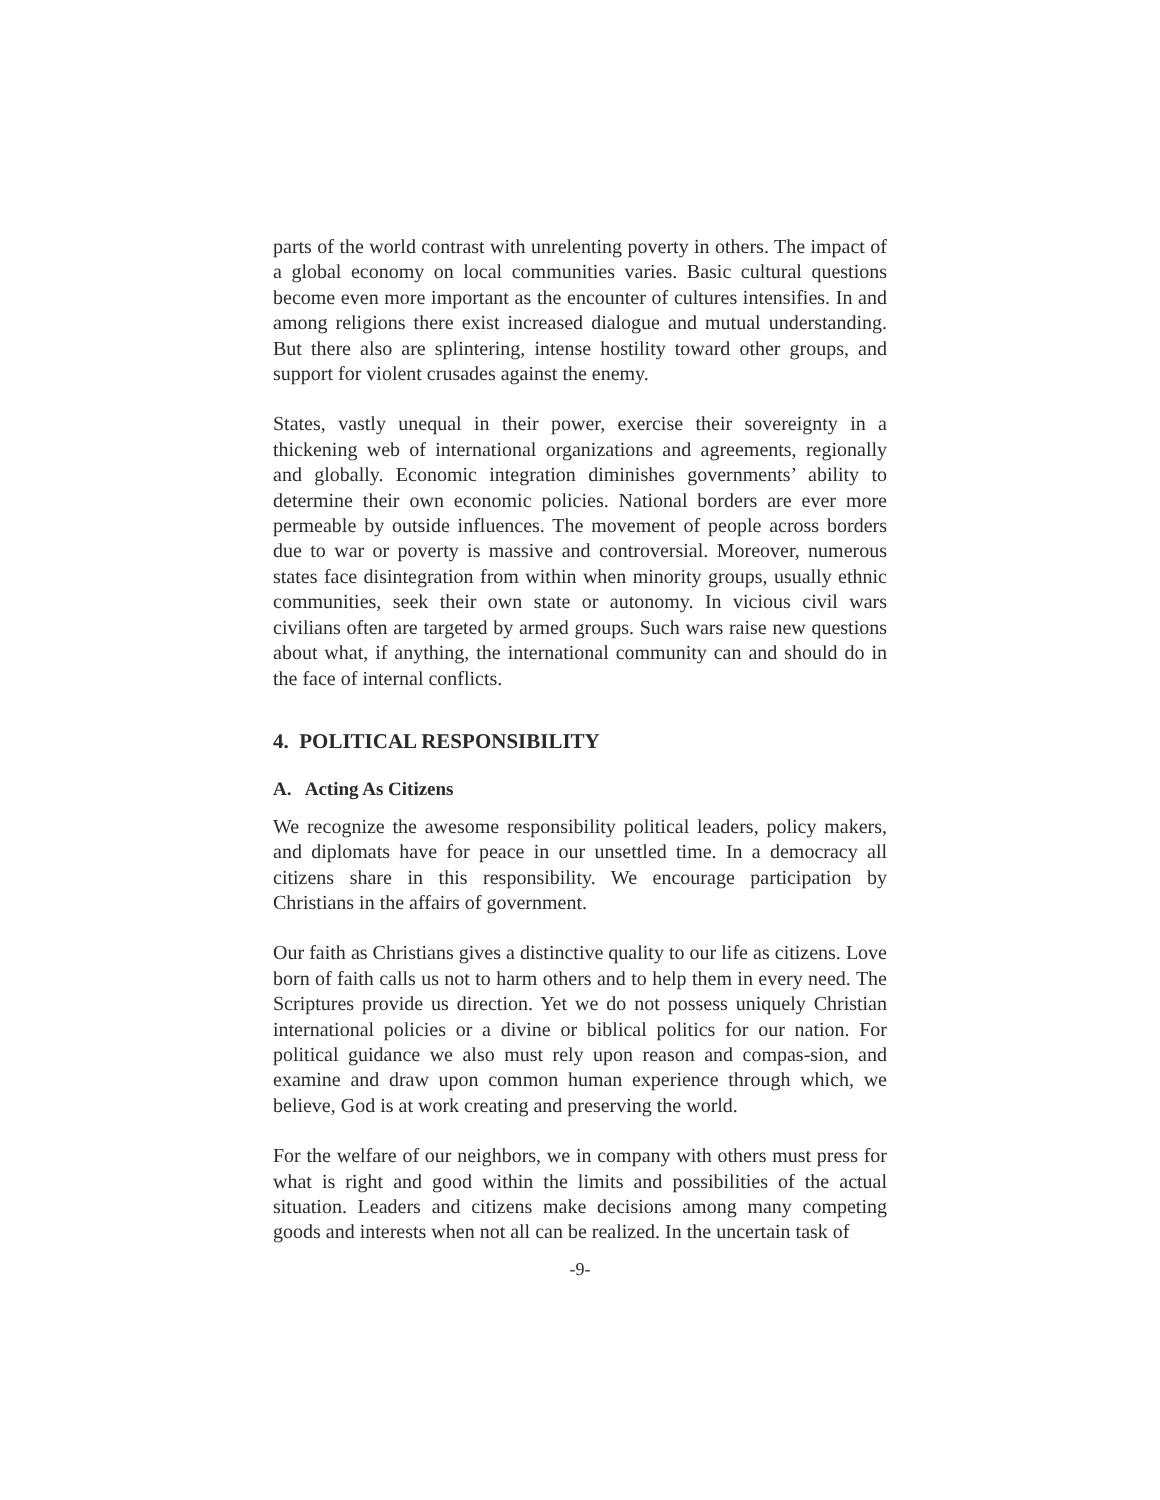parts of the world contrast with unrelenting poverty in others. The impact of a global economy on local communities varies. Basic cultural questions become even more important as the encounter of cultures intensifies. In and among religions there exist increased dialogue and mutual understanding. But there also are splintering, intense hostility toward other groups, and support for violent crusades against the enemy.
States, vastly unequal in their power, exercise their sovereignty in a thickening web of international organizations and agreements, regionally and globally. Economic integration diminishes governments’ ability to determine their own economic policies. National borders are ever more permeable by outside influences. The movement of people across borders due to war or poverty is massive and controversial. Moreover, numerous states face disintegration from within when minority groups, usually ethnic communities, seek their own state or autonomy. In vicious civil wars civilians often are targeted by armed groups. Such wars raise new questions about what, if anything, the international community can and should do in the face of internal conflicts.
4. POLITICAL RESPONSIBILITY
A. Acting As Citizens
We recognize the awesome responsibility political leaders, policy makers, and diplomats have for peace in our unsettled time. In a democracy all citizens share in this responsibility. We encourage participation by Christians in the affairs of government.
Our faith as Christians gives a distinctive quality to our life as citizens. Love born of faith calls us not to harm others and to help them in every need. The Scriptures provide us direction. Yet we do not possess uniquely Christian international policies or a divine or biblical politics for our nation. For political guidance we also must rely upon reason and compas-sion, and examine and draw upon common human experience through which, we believe, God is at work creating and preserving the world.
For the welfare of our neighbors, we in company with others must press for what is right and good within the limits and possibilities of the actual situation. Leaders and citizens make decisions among many competing goods and interests when not all can be realized. In the uncertain task of
-9-